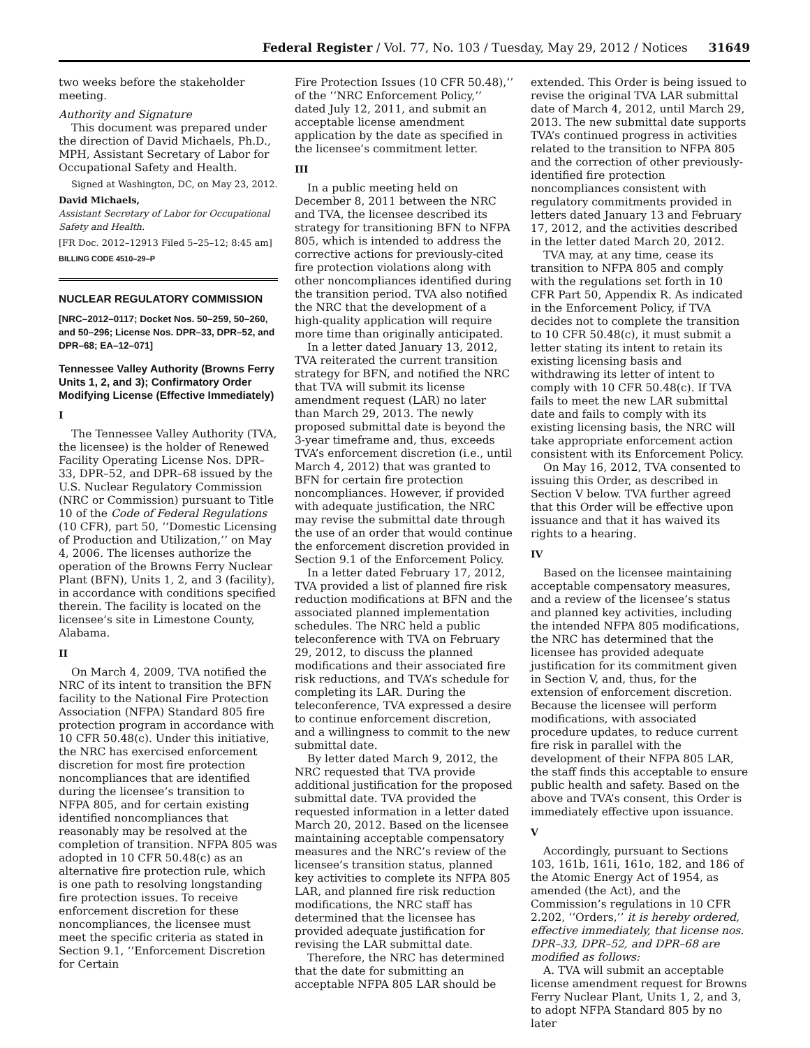Federal Register / Vol. 77, No. 103 / Tuesday, May 29, 2012 / Notices 31649
two weeks before the stakeholder meeting.
Authority and Signature
This document was prepared under the direction of David Michaels, Ph.D., MPH, Assistant Secretary of Labor for Occupational Safety and Health.
Signed at Washington, DC, on May 23, 2012.
David Michaels,
Assistant Secretary of Labor for Occupational Safety and Health.
[FR Doc. 2012–12913 Filed 5–25–12; 8:45 am]
BILLING CODE 4510–29–P
NUCLEAR REGULATORY COMMISSION
[NRC–2012–0117; Docket Nos. 50–259, 50–260, and 50–296; License Nos. DPR–33, DPR–52, and DPR–68; EA–12–071]
Tennessee Valley Authority (Browns Ferry Units 1, 2, and 3); Confirmatory Order Modifying License (Effective Immediately)
I
The Tennessee Valley Authority (TVA, the licensee) is the holder of Renewed Facility Operating License Nos. DPR–33, DPR–52, and DPR–68 issued by the U.S. Nuclear Regulatory Commission (NRC or Commission) pursuant to Title 10 of the Code of Federal Regulations (10 CFR), part 50, ‘‘Domestic Licensing of Production and Utilization,’’ on May 4, 2006. The licenses authorize the operation of the Browns Ferry Nuclear Plant (BFN), Units 1, 2, and 3 (facility), in accordance with conditions specified therein. The facility is located on the licensee’s site in Limestone County, Alabama.
II
On March 4, 2009, TVA notified the NRC of its intent to transition the BFN facility to the National Fire Protection Association (NFPA) Standard 805 fire protection program in accordance with 10 CFR 50.48(c). Under this initiative, the NRC has exercised enforcement discretion for most fire protection noncompliances that are identified during the licensee’s transition to NFPA 805, and for certain existing identified noncompliances that reasonably may be resolved at the completion of transition. NFPA 805 was adopted in 10 CFR 50.48(c) as an alternative fire protection rule, which is one path to resolving longstanding fire protection issues. To receive enforcement discretion for these noncompliances, the licensee must meet the specific criteria as stated in Section 9.1, ‘‘Enforcement Discretion for Certain
Fire Protection Issues (10 CFR 50.48),’’ of the ‘‘NRC Enforcement Policy,’’ dated July 12, 2011, and submit an acceptable license amendment application by the date as specified in the licensee’s commitment letter.
III
In a public meeting held on December 8, 2011 between the NRC and TVA, the licensee described its strategy for transitioning BFN to NFPA 805, which is intended to address the corrective actions for previously-cited fire protection violations along with other noncompliances identified during the transition period. TVA also notified the NRC that the development of a high-quality application will require more time than originally anticipated.
In a letter dated January 13, 2012, TVA reiterated the current transition strategy for BFN, and notified the NRC that TVA will submit its license amendment request (LAR) no later than March 29, 2013. The newly proposed submittal date is beyond the 3-year timeframe and, thus, exceeds TVA’s enforcement discretion (i.e., until March 4, 2012) that was granted to BFN for certain fire protection noncompliances. However, if provided with adequate justification, the NRC may revise the submittal date through the use of an order that would continue the enforcement discretion provided in Section 9.1 of the Enforcement Policy.
In a letter dated February 17, 2012, TVA provided a list of planned fire risk reduction modifications at BFN and the associated planned implementation schedules. The NRC held a public teleconference with TVA on February 29, 2012, to discuss the planned modifications and their associated fire risk reductions, and TVA’s schedule for completing its LAR. During the teleconference, TVA expressed a desire to continue enforcement discretion, and a willingness to commit to the new submittal date.
By letter dated March 9, 2012, the NRC requested that TVA provide additional justification for the proposed submittal date. TVA provided the requested information in a letter dated March 20, 2012. Based on the licensee maintaining acceptable compensatory measures and the NRC’s review of the licensee’s transition status, planned key activities to complete its NFPA 805 LAR, and planned fire risk reduction modifications, the NRC staff has determined that the licensee has provided adequate justification for revising the LAR submittal date.
Therefore, the NRC has determined that the date for submitting an acceptable NFPA 805 LAR should be
extended. This Order is being issued to revise the original TVA LAR submittal date of March 4, 2012, until March 29, 2013. The new submittal date supports TVA’s continued progress in activities related to the transition to NFPA 805 and the correction of other previously-identified fire protection noncompliances consistent with regulatory commitments provided in letters dated January 13 and February 17, 2012, and the activities described in the letter dated March 20, 2012.
TVA may, at any time, cease its transition to NFPA 805 and comply with the regulations set forth in 10 CFR Part 50, Appendix R. As indicated in the Enforcement Policy, if TVA decides not to complete the transition to 10 CFR 50.48(c), it must submit a letter stating its intent to retain its existing licensing basis and withdrawing its letter of intent to comply with 10 CFR 50.48(c). If TVA fails to meet the new LAR submittal date and fails to comply with its existing licensing basis, the NRC will take appropriate enforcement action consistent with its Enforcement Policy.
On May 16, 2012, TVA consented to issuing this Order, as described in Section V below. TVA further agreed that this Order will be effective upon issuance and that it has waived its rights to a hearing.
IV
Based on the licensee maintaining acceptable compensatory measures, and a review of the licensee’s status and planned key activities, including the intended NFPA 805 modifications, the NRC has determined that the licensee has provided adequate justification for its commitment given in Section V, and, thus, for the extension of enforcement discretion. Because the licensee will perform modifications, with associated procedure updates, to reduce current fire risk in parallel with the development of their NFPA 805 LAR, the staff finds this acceptable to ensure public health and safety. Based on the above and TVA’s consent, this Order is immediately effective upon issuance.
V
Accordingly, pursuant to Sections 103, 161b, 161i, 161o, 182, and 186 of the Atomic Energy Act of 1954, as amended (the Act), and the Commission’s regulations in 10 CFR 2.202, ‘‘Orders,’’ it is hereby ordered, effective immediately, that license nos. DPR–33, DPR–52, and DPR–68 are modified as follows:
A. TVA will submit an acceptable license amendment request for Browns Ferry Nuclear Plant, Units 1, 2, and 3, to adopt NFPA Standard 805 by no later